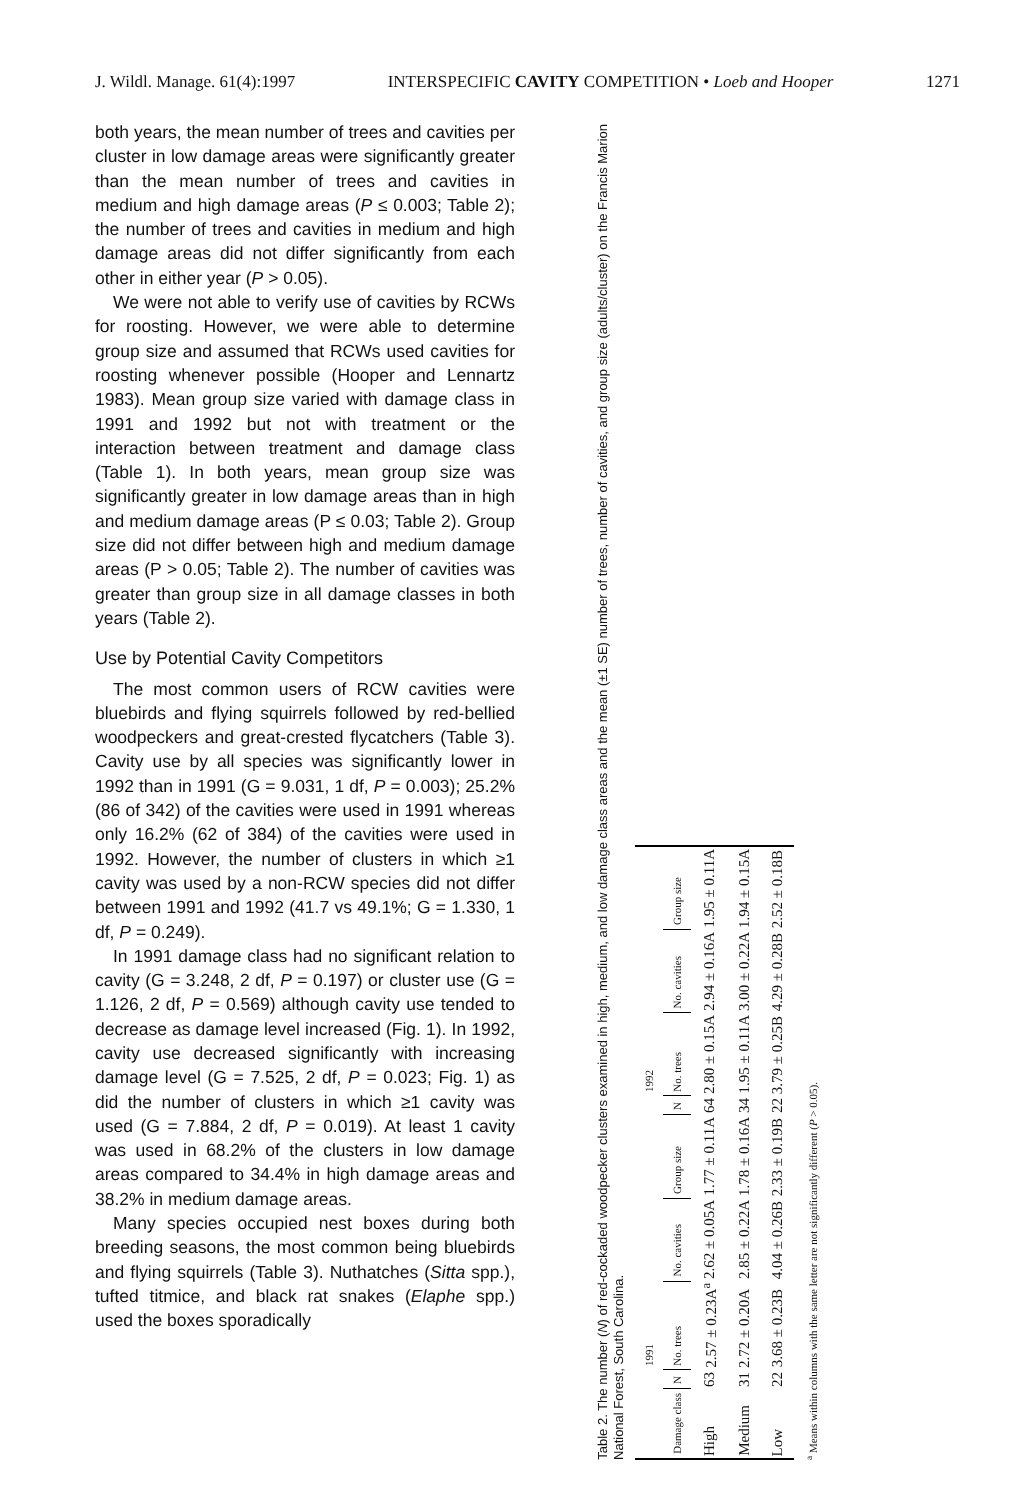J. Wildl. Manage. 61(4):1997 INTERSPECIFIC CAVITY COMPETITION • Loeb and Hooper 1271
both years, the mean number of trees and cavities per cluster in low damage areas were significantly greater than the mean number of trees and cavities in medium and high damage areas (P ≤ 0.003; Table 2); the number of trees and cavities in medium and high damage areas did not differ significantly from each other in either year (P > 0.05).
We were not able to verify use of cavities by RCWs for roosting. However, we were able to determine group size and assumed that RCWs used cavities for roosting whenever possible (Hooper and Lennartz 1983). Mean group size varied with damage class in 1991 and 1992 but not with treatment or the interaction between treatment and damage class (Table 1). In both years, mean group size was significantly greater in low damage areas than in high and medium damage areas (P ≤ 0.03; Table 2). Group size did not differ between high and medium damage areas (P > 0.05; Table 2). The number of cavities was greater than group size in all damage classes in both years (Table 2).
Use by Potential Cavity Competitors
The most common users of RCW cavities were bluebirds and flying squirrels followed by red-bellied woodpeckers and great-crested flycatchers (Table 3). Cavity use by all species was significantly lower in 1992 than in 1991 (G = 9.031, 1 df, P = 0.003); 25.2% (86 of 342) of the cavities were used in 1991 whereas only 16.2% (62 of 384) of the cavities were used in 1992. However, the number of clusters in which ≥1 cavity was used by a non-RCW species did not differ between 1991 and 1992 (41.7 vs 49.1%; G = 1.330, 1 df, P = 0.249).
In 1991 damage class had no significant relation to cavity (G = 3.248, 2 df, P = 0.197) or cluster use (G = 1.126, 2 df, P = 0.569) although cavity use tended to decrease as damage level increased (Fig. 1). In 1992, cavity use decreased significantly with increasing damage level (G = 7.525, 2 df, P = 0.023; Fig. 1) as did the number of clusters in which ≥1 cavity was used (G = 7.884, 2 df, P = 0.019). At least 1 cavity was used in 68.2% of the clusters in low damage areas compared to 34.4% in high damage areas and 38.2% in medium damage areas.
Many species occupied nest boxes during both breeding seasons, the most common being bluebirds and flying squirrels (Table 3). Nuthatches (Sitta spp.), tufted titmice, and black rat snakes (Elaphe spp.) used the boxes sporadically
Table 2. The number (N) of red-cockaded woodpecker clusters examined in high, medium, and low damage class areas and the mean (±1 SE) number of trees, number of cavities, and group size (adults/cluster) on the Francis Marion National Forest, South Carolina.
| | | 1991 | | | | 1992 | | |
| --- | --- | --- | --- | --- | --- | --- | --- | --- |
| Damage class | N | No. trees | No. cavities | Group size | N | No. trees | No. cavities | Group size |
| High | 63 | 2.57 ± 0.23A<sup>a</sup> | 2.62 ± 0.05A | 1.77 ± 0.11A | 64 | 2.80 ± 0.15A | 2.94 ± 0.16A | 1.95 ± 0.11A |
| Medium | 31 | 2.72 ± 0.20A | 2.85 ± 0.22A | 1.78 ± 0.16A | 34 | 1.95 ± 0.11A | 3.00 ± 0.22A | 1.94 ± 0.15A |
| Low | 22 | 3.68 ± 0.23B | 4.04 ± 0.26B | 2.33 ± 0.19B | 22 | 3.79 ± 0.25B | 4.29 ± 0.28B | 2.52 ± 0.18B |
<sup>a</sup> Means within columns with the same letter are not significantly different (P > 0.05).